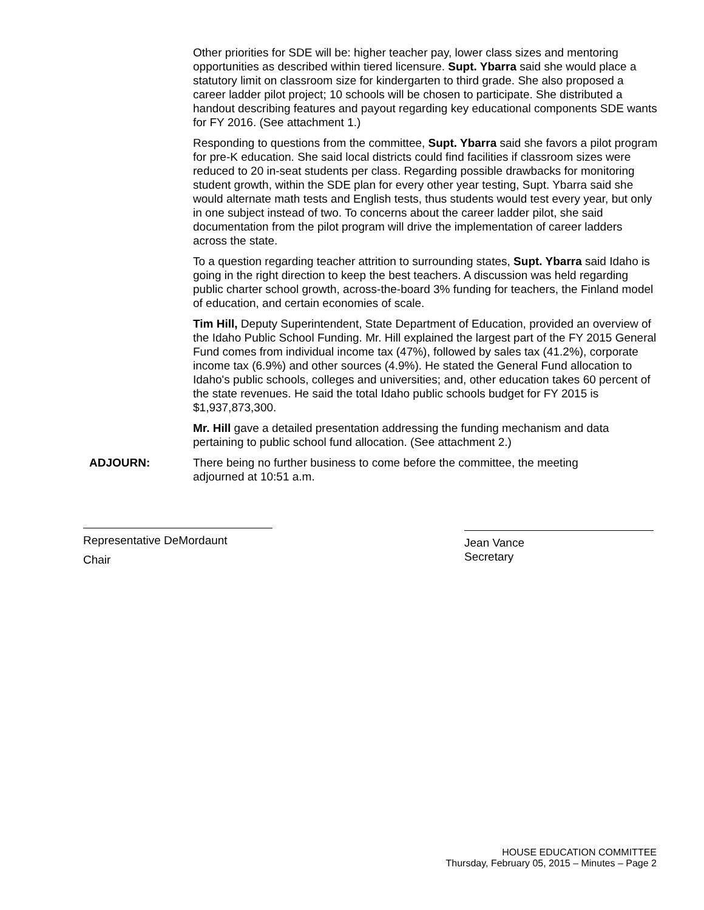Other priorities for SDE will be: higher teacher pay, lower class sizes and mentoring opportunities as described within tiered licensure. Supt. Ybarra said she would place a statutory limit on classroom size for kindergarten to third grade. She also proposed a career ladder pilot project; 10 schools will be chosen to participate. She distributed a handout describing features and payout regarding key educational components SDE wants for FY 2016. (See attachment 1.)
Responding to questions from the committee, Supt. Ybarra said she favors a pilot program for pre-K education. She said local districts could find facilities if classroom sizes were reduced to 20 in-seat students per class. Regarding possible drawbacks for monitoring student growth, within the SDE plan for every other year testing, Supt. Ybarra said she would alternate math tests and English tests, thus students would test every year, but only in one subject instead of two. To concerns about the career ladder pilot, she said documentation from the pilot program will drive the implementation of career ladders across the state.
To a question regarding teacher attrition to surrounding states, Supt. Ybarra said Idaho is going in the right direction to keep the best teachers. A discussion was held regarding public charter school growth, across-the-board 3% funding for teachers, the Finland model of education, and certain economies of scale.
Tim Hill, Deputy Superintendent, State Department of Education, provided an overview of the Idaho Public School Funding. Mr. Hill explained the largest part of the FY 2015 General Fund comes from individual income tax (47%), followed by sales tax (41.2%), corporate income tax (6.9%) and other sources (4.9%). He stated the General Fund allocation to Idaho's public schools, colleges and universities; and, other education takes 60 percent of the state revenues. He said the total Idaho public schools budget for FY 2015 is $1,937,873,300.
Mr. Hill gave a detailed presentation addressing the funding mechanism and data pertaining to public school fund allocation. (See attachment 2.)
ADJOURN: There being no further business to come before the committee, the meeting adjourned at 10:51 a.m.
Representative DeMordaunt
Chair
Jean Vance
Secretary
HOUSE EDUCATION COMMITTEE
Thursday, February 05, 2015 – Minutes – Page 2